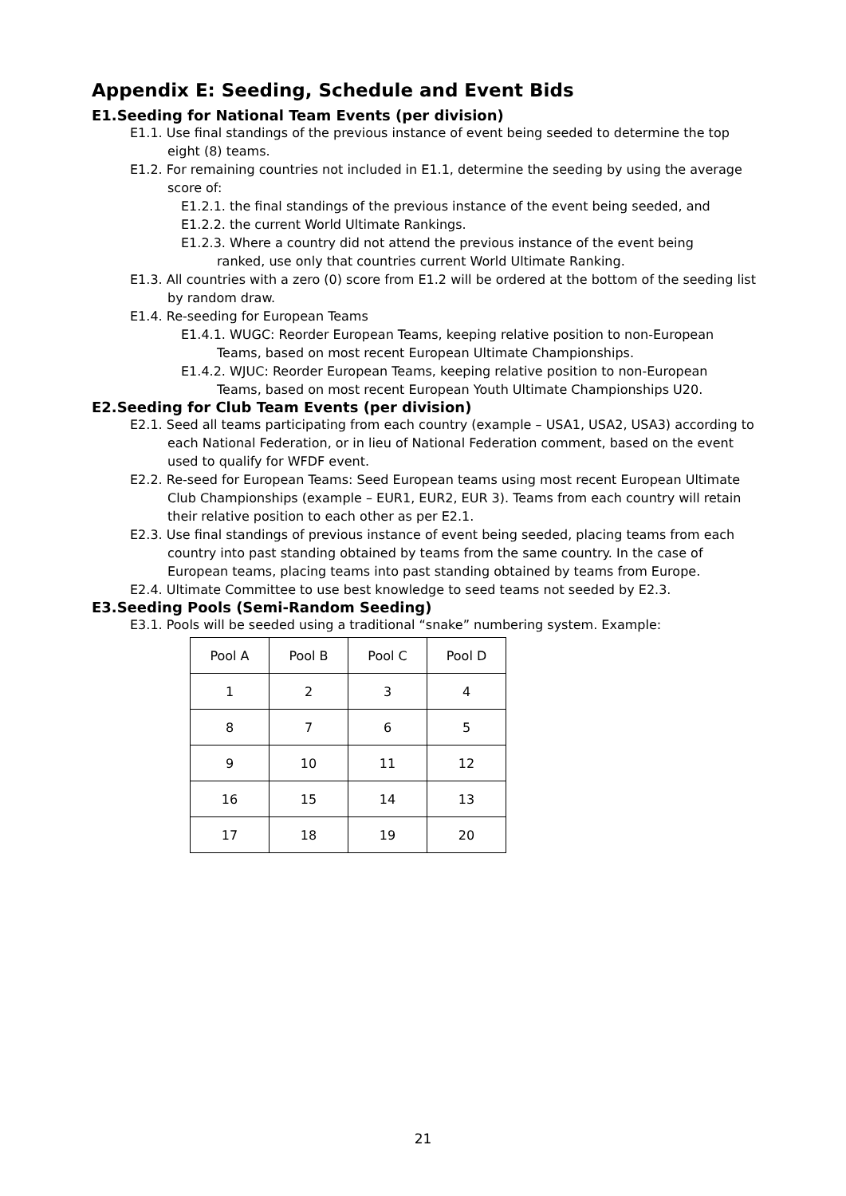Appendix E: Seeding, Schedule and Event Bids
E1.Seeding for National Team Events (per division)
E1.1. Use final standings of the previous instance of event being seeded to determine the top eight (8) teams.
E1.2. For remaining countries not included in E1.1, determine the seeding by using the average score of:
E1.2.1. the final standings of the previous instance of the event being seeded, and
E1.2.2. the current World Ultimate Rankings.
E1.2.3. Where a country did not attend the previous instance of the event being ranked, use only that countries current World Ultimate Ranking.
E1.3. All countries with a zero (0) score from E1.2 will be ordered at the bottom of the seeding list by random draw.
E1.4. Re-seeding for European Teams
E1.4.1. WUGC: Reorder European Teams, keeping relative position to non-European Teams, based on most recent European Ultimate Championships.
E1.4.2. WJUC: Reorder European Teams, keeping relative position to non-European Teams, based on most recent European Youth Ultimate Championships U20.
E2.Seeding for Club Team Events (per division)
E2.1. Seed all teams participating from each country (example – USA1, USA2, USA3) according to each National Federation, or in lieu of National Federation comment, based on the event used to qualify for WFDF event.
E2.2. Re-seed for European Teams: Seed European teams using most recent European Ultimate Club Championships (example – EUR1, EUR2, EUR 3). Teams from each country will retain their relative position to each other as per E2.1.
E2.3. Use final standings of previous instance of event being seeded, placing teams from each country into past standing obtained by teams from the same country. In the case of European teams, placing teams into past standing obtained by teams from Europe.
E2.4. Ultimate Committee to use best knowledge to seed teams not seeded by E2.3.
E3.Seeding Pools (Semi-Random Seeding)
E3.1. Pools will be seeded using a traditional “snake” numbering system. Example:
| Pool A | Pool B | Pool C | Pool D |
| 1 | 2 | 3 | 4 |
| 8 | 7 | 6 | 5 |
| 9 | 10 | 11 | 12 |
| 16 | 15 | 14 | 13 |
| 17 | 18 | 19 | 20 |
21